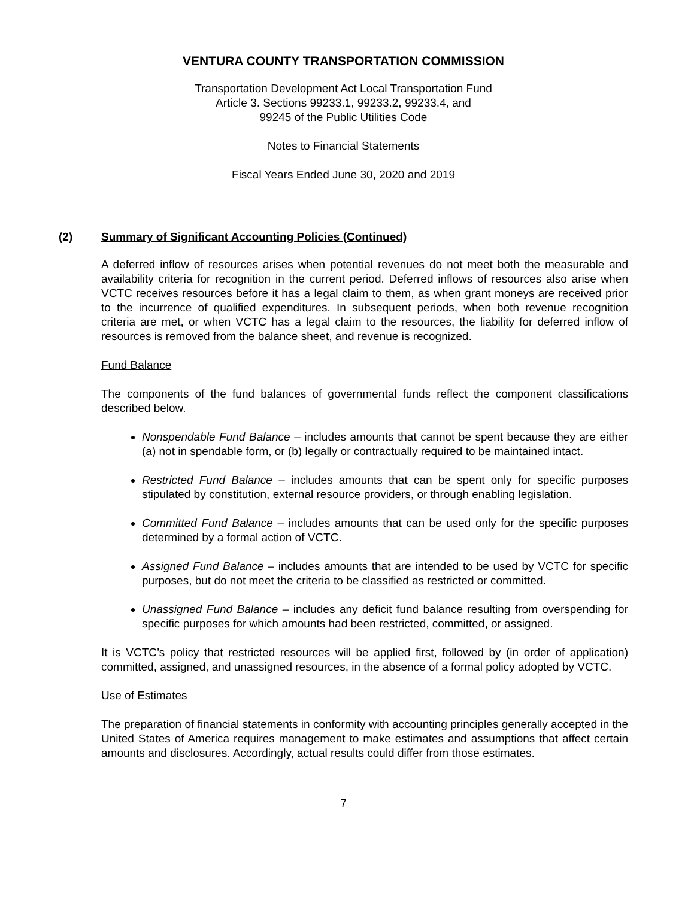VENTURA COUNTY TRANSPORTATION COMMISSION
Transportation Development Act Local Transportation Fund
Article 3. Sections 99233.1, 99233.2, 99233.4, and
99245 of the Public Utilities Code
Notes to Financial Statements
Fiscal Years Ended June 30, 2020 and 2019
(2) Summary of Significant Accounting Policies (Continued)
A deferred inflow of resources arises when potential revenues do not meet both the measurable and availability criteria for recognition in the current period. Deferred inflows of resources also arise when VCTC receives resources before it has a legal claim to them, as when grant moneys are received prior to the incurrence of qualified expenditures. In subsequent periods, when both revenue recognition criteria are met, or when VCTC has a legal claim to the resources, the liability for deferred inflow of resources is removed from the balance sheet, and revenue is recognized.
Fund Balance
The components of the fund balances of governmental funds reflect the component classifications described below.
Nonspendable Fund Balance – includes amounts that cannot be spent because they are either (a) not in spendable form, or (b) legally or contractually required to be maintained intact.
Restricted Fund Balance – includes amounts that can be spent only for specific purposes stipulated by constitution, external resource providers, or through enabling legislation.
Committed Fund Balance – includes amounts that can be used only for the specific purposes determined by a formal action of VCTC.
Assigned Fund Balance – includes amounts that are intended to be used by VCTC for specific purposes, but do not meet the criteria to be classified as restricted or committed.
Unassigned Fund Balance – includes any deficit fund balance resulting from overspending for specific purposes for which amounts had been restricted, committed, or assigned.
It is VCTC’s policy that restricted resources will be applied first, followed by (in order of application) committed, assigned, and unassigned resources, in the absence of a formal policy adopted by VCTC.
Use of Estimates
The preparation of financial statements in conformity with accounting principles generally accepted in the United States of America requires management to make estimates and assumptions that affect certain amounts and disclosures. Accordingly, actual results could differ from those estimates.
7